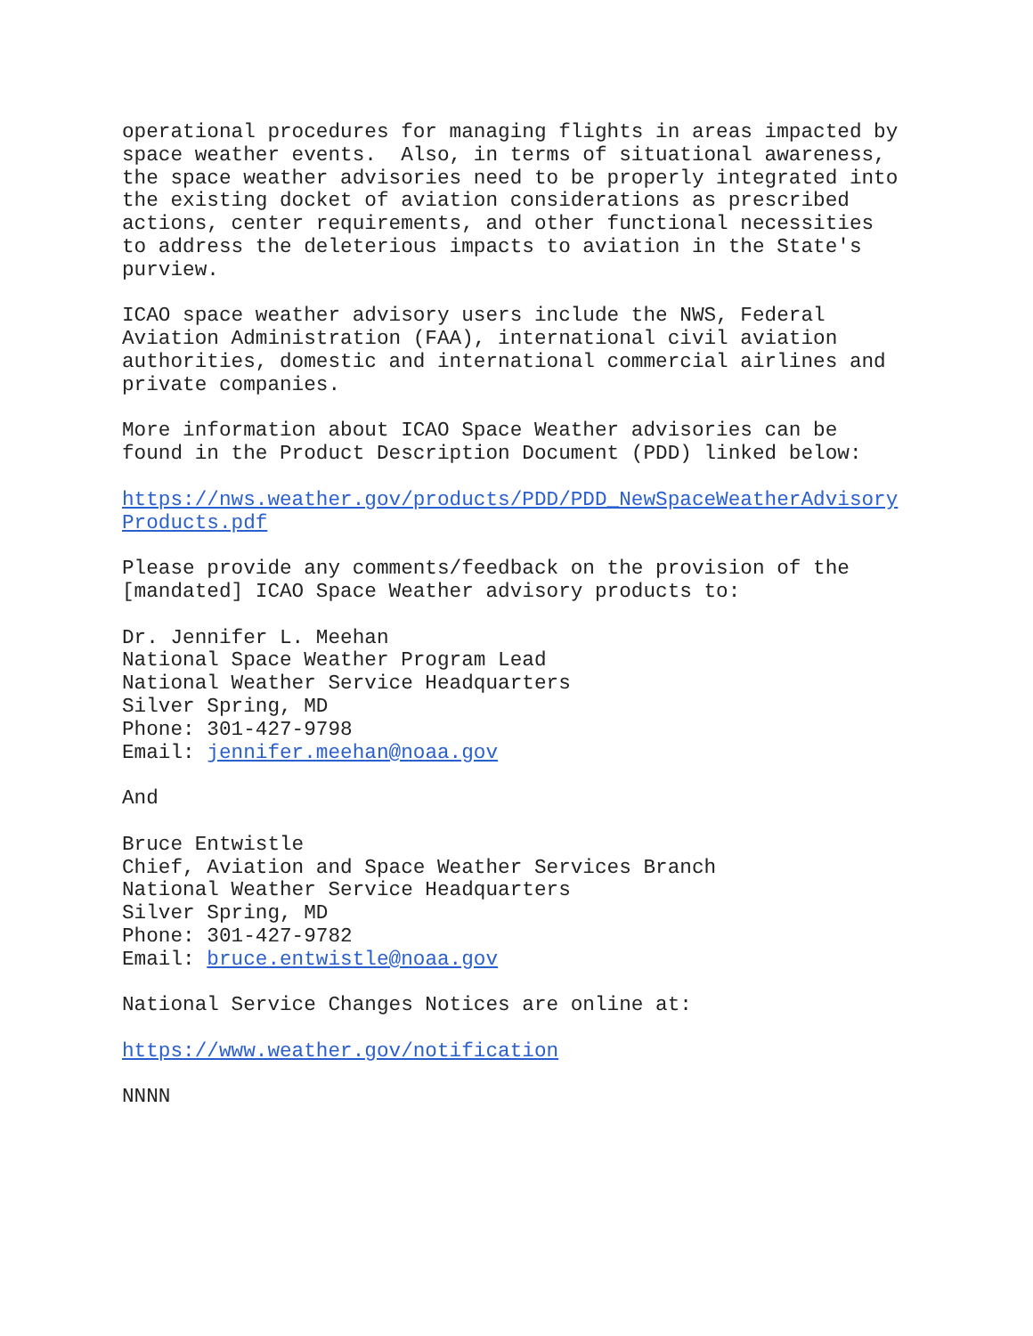operational procedures for managing flights in areas impacted by
space weather events.  Also, in terms of situational awareness,
the space weather advisories need to be properly integrated into
the existing docket of aviation considerations as prescribed
actions, center requirements, and other functional necessities
to address the deleterious impacts to aviation in the State's
purview.
ICAO space weather advisory users include the NWS, Federal
Aviation Administration (FAA), international civil aviation
authorities, domestic and international commercial airlines and
private companies.
More information about ICAO Space Weather advisories can be
found in the Product Description Document (PDD) linked below:
https://nws.weather.gov/products/PDD/PDD_NewSpaceWeatherAdvisory
Products.pdf
Please provide any comments/feedback on the provision of the
[mandated] ICAO Space Weather advisory products to:
Dr. Jennifer L. Meehan
National Space Weather Program Lead
National Weather Service Headquarters
Silver Spring, MD
Phone: 301-427-9798
Email: jennifer.meehan@noaa.gov
And
Bruce Entwistle
Chief, Aviation and Space Weather Services Branch
National Weather Service Headquarters
Silver Spring, MD
Phone: 301-427-9782
Email: bruce.entwistle@noaa.gov
National Service Changes Notices are online at:
https://www.weather.gov/notification
NNNN